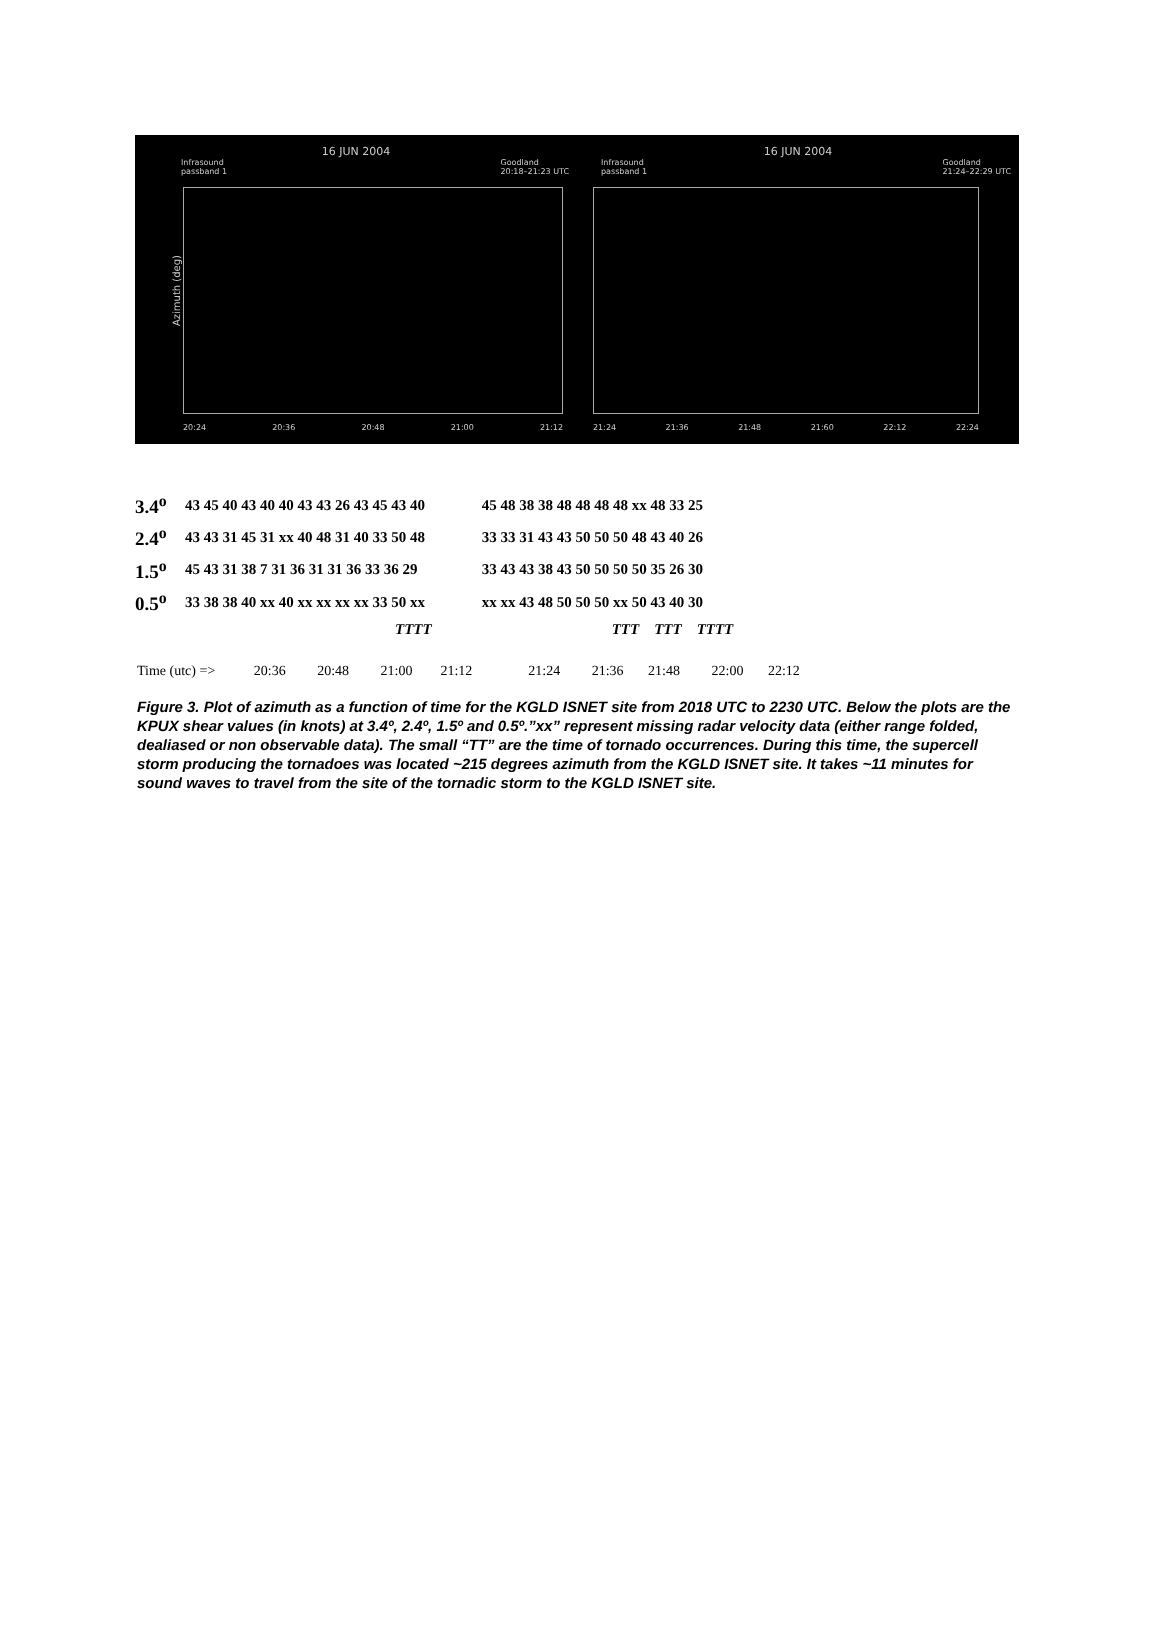16 JUN 2004
Infrasound
passband 1 Goodland
20:18–21:23 UTC
Azimuth (deg)
20:24 20:36 20:48 21:00 21:12
16 JUN 2004
Infrasound
passband 1 Goodland
21:24–22:29 UTC
21:24 21:36 21:48 21:60 22:12 22:24
| 3.4<sup>o</sup> | 43 45 40 43 40 40 43 43 26 43 45 43 40 | | 45 48 38 38 48 48 48 48 xx 48 33 25 |
| 2.4<sup>o</sup> | 43 43 31 45 31 xx 40 48 31 40 33 50 48 | | 33 33 31 43 43 50 50 50 48 43 40 26 |
| 1.5<sup>o</sup> | 45 43 31 38 7 31 36 31 31 36 33 36 29 | | 33 43 43 38 43 50 50 50 50 35 26 30 |
| 0.5<sup>o</sup> | 33 38 38 40 xx 40 xx xx xx xx 33 50 xx | | xx xx 43 48 50 50 50 xx 50 43 40 30 |
| | TTTT | | TTT TTT TTTT |
Time (utc) => 20:36 20:48 21:00 21:12 21:24 21:36 21:48 22:00 22:12
Figure 3. Plot of azimuth as a function of time for the KGLD ISNET site from 2018 UTC to 2230 UTC. Below the plots are the KPUX shear values (in knots) at 3.4º, 2.4º, 1.5º and 0.5º.”xx” represent missing radar velocity data (either range folded, dealiased or non observable data). The small “TT” are the time of tornado occurrences. During this time, the supercell storm producing the tornadoes was located ~215 degrees azimuth from the KGLD ISNET site. It takes ~11 minutes for sound waves to travel from the site of the tornadic storm to the KGLD ISNET site.